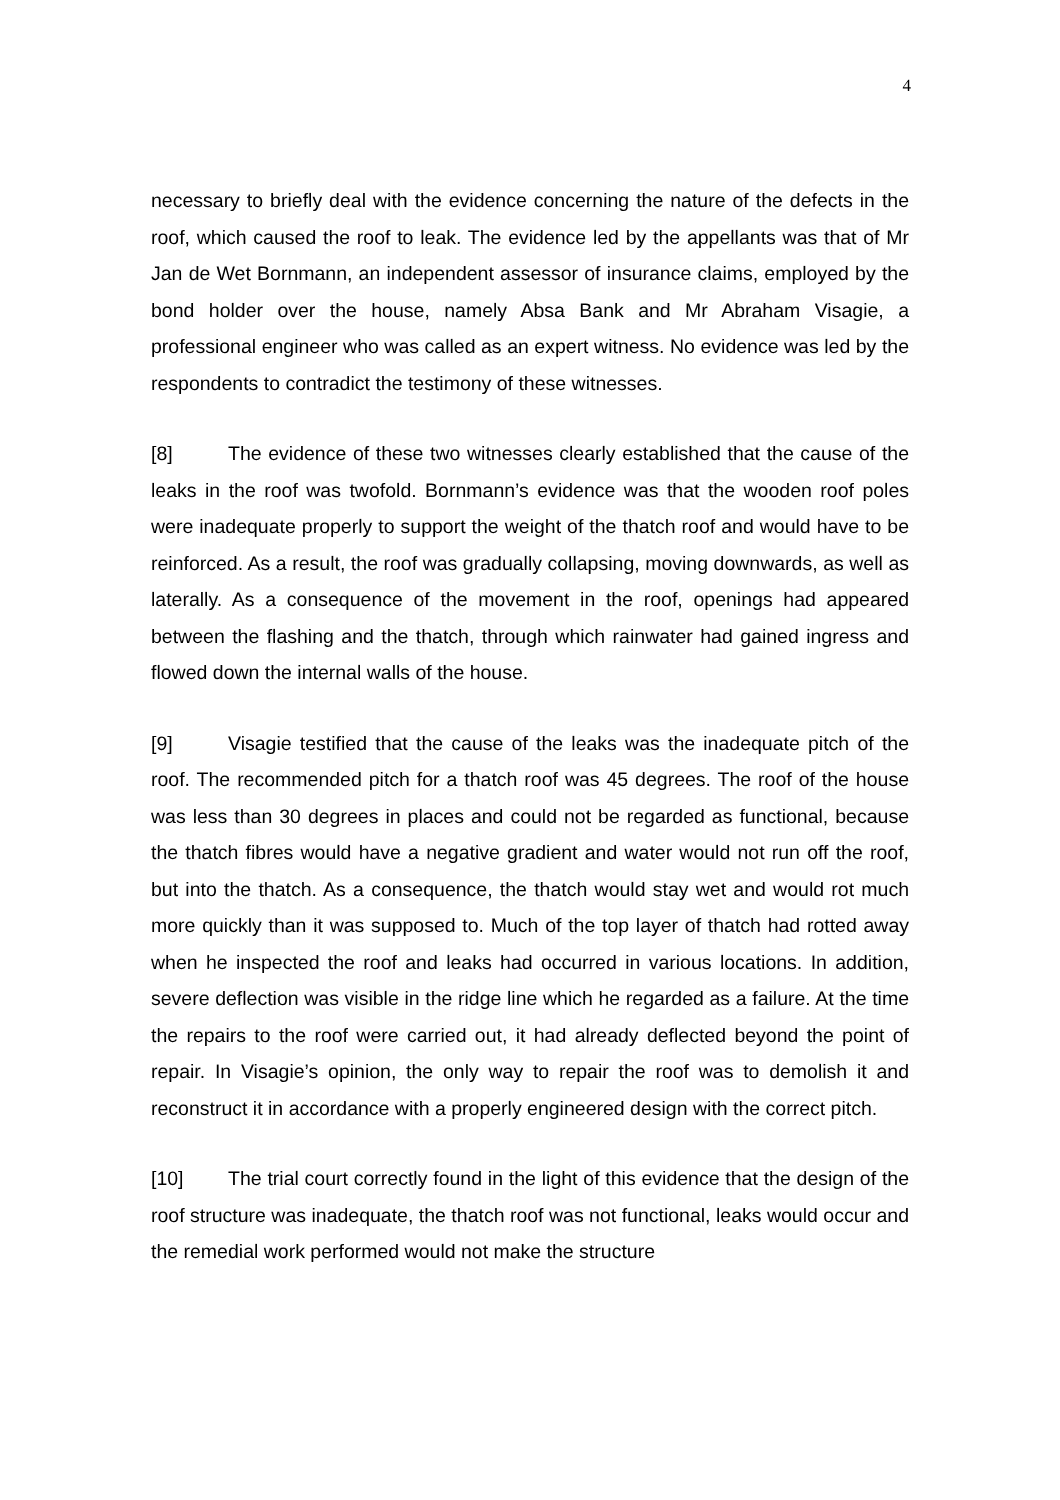4
necessary to briefly deal with the evidence concerning the nature of the defects in the roof, which caused the roof to leak. The evidence led by the appellants was that of Mr Jan de Wet Bornmann, an independent assessor of insurance claims, employed by the bond holder over the house, namely Absa Bank and Mr Abraham Visagie, a professional engineer who was called as an expert witness. No evidence was led by the respondents to contradict the testimony of these witnesses.
[8] The evidence of these two witnesses clearly established that the cause of the leaks in the roof was twofold. Bornmann’s evidence was that the wooden roof poles were inadequate properly to support the weight of the thatch roof and would have to be reinforced. As a result, the roof was gradually collapsing, moving downwards, as well as laterally. As a consequence of the movement in the roof, openings had appeared between the flashing and the thatch, through which rainwater had gained ingress and flowed down the internal walls of the house.
[9] Visagie testified that the cause of the leaks was the inadequate pitch of the roof. The recommended pitch for a thatch roof was 45 degrees. The roof of the house was less than 30 degrees in places and could not be regarded as functional, because the thatch fibres would have a negative gradient and water would not run off the roof, but into the thatch. As a consequence, the thatch would stay wet and would rot much more quickly than it was supposed to. Much of the top layer of thatch had rotted away when he inspected the roof and leaks had occurred in various locations. In addition, severe deflection was visible in the ridge line which he regarded as a failure. At the time the repairs to the roof were carried out, it had already deflected beyond the point of repair. In Visagie’s opinion, the only way to repair the roof was to demolish it and reconstruct it in accordance with a properly engineered design with the correct pitch.
[10] The trial court correctly found in the light of this evidence that the design of the roof structure was inadequate, the thatch roof was not functional, leaks would occur and the remedial work performed would not make the structure